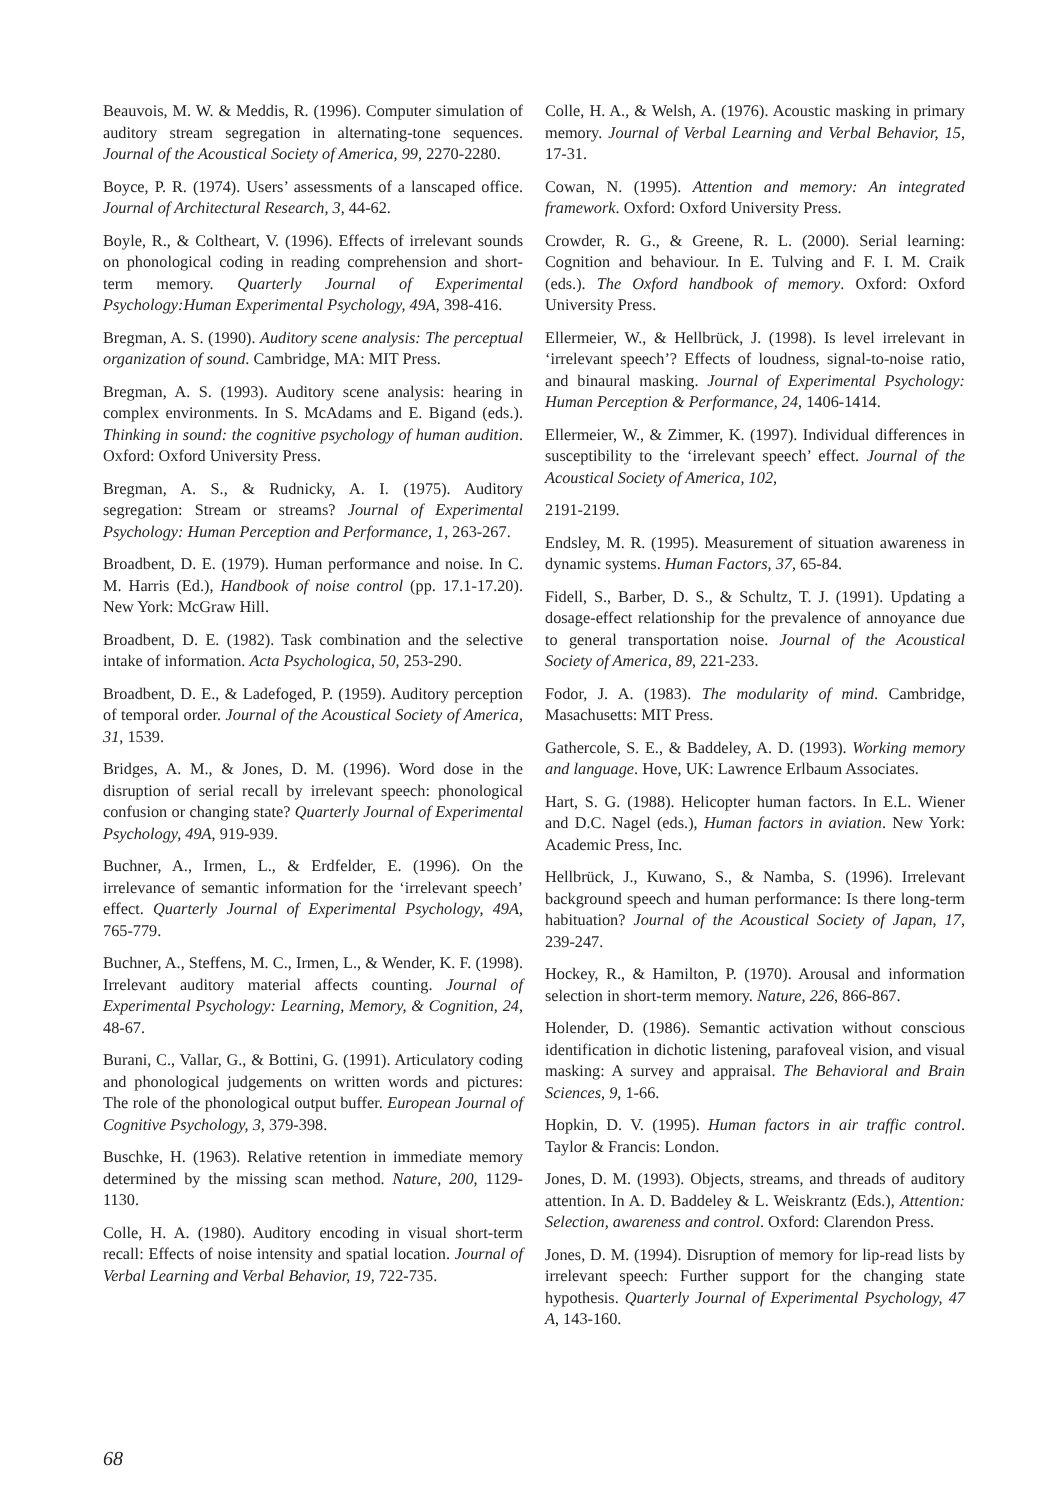Beauvois, M. W. & Meddis, R. (1996). Computer simulation of auditory stream segregation in alternating-tone sequences. Journal of the Acoustical Society of America, 99, 2270-2280.
Boyce, P. R. (1974). Users’ assessments of a lanscaped office. Journal of Architectural Research, 3, 44-62.
Boyle, R., & Coltheart, V. (1996). Effects of irrelevant sounds on phonological coding in reading comprehension and short-term memory. Quarterly Journal of Experimental Psychology:Human Experimental Psychology, 49A, 398-416.
Bregman, A. S. (1990). Auditory scene analysis: The perceptual organization of sound. Cambridge, MA: MIT Press.
Bregman, A. S. (1993). Auditory scene analysis: hearing in complex environments. In S. McAdams and E. Bigand (eds.). Thinking in sound: the cognitive psychology of human audition. Oxford: Oxford University Press.
Bregman, A. S., & Rudnicky, A. I. (1975). Auditory segregation: Stream or streams? Journal of Experimental Psychology: Human Perception and Performance, 1, 263-267.
Broadbent, D. E. (1979). Human performance and noise. In C. M. Harris (Ed.), Handbook of noise control (pp. 17.1-17.20). New York: McGraw Hill.
Broadbent, D. E. (1982). Task combination and the selective intake of information. Acta Psychologica, 50, 253-290.
Broadbent, D. E., & Ladefoged, P. (1959). Auditory perception of temporal order. Journal of the Acoustical Society of America, 31, 1539.
Bridges, A. M., & Jones, D. M. (1996). Word dose in the disruption of serial recall by irrelevant speech: phonological confusion or changing state? Quarterly Journal of Experimental Psychology, 49A, 919-939.
Buchner, A., Irmen, L., & Erdfelder, E. (1996). On the irrelevance of semantic information for the ‘irrelevant speech’ effect. Quarterly Journal of Experimental Psychology, 49A, 765-779.
Buchner, A., Steffens, M. C., Irmen, L., & Wender, K. F. (1998). Irrelevant auditory material affects counting. Journal of Experimental Psychology: Learning, Memory, & Cognition, 24, 48-67.
Burani, C., Vallar, G., & Bottini, G. (1991). Articulatory coding and phonological judgements on written words and pictures: The role of the phonological output buffer. European Journal of Cognitive Psychology, 3, 379-398.
Buschke, H. (1963). Relative retention in immediate memory determined by the missing scan method. Nature, 200, 1129-1130.
Colle, H. A. (1980). Auditory encoding in visual short-term recall: Effects of noise intensity and spatial location. Journal of Verbal Learning and Verbal Behavior, 19, 722-735.
Colle, H. A., & Welsh, A. (1976). Acoustic masking in primary memory. Journal of Verbal Learning and Verbal Behavior, 15, 17-31.
Cowan, N. (1995). Attention and memory: An integrated framework. Oxford: Oxford University Press.
Crowder, R. G., & Greene, R. L. (2000). Serial learning: Cognition and behaviour. In E. Tulving and F. I. M. Craik (eds.). The Oxford handbook of memory. Oxford: Oxford University Press.
Ellermeier, W., & Hellbrück, J. (1998). Is level irrelevant in ‘irrelevant speech’? Effects of loudness, signal-to-noise ratio, and binaural masking. Journal of Experimental Psychology: Human Perception & Performance, 24, 1406-1414.
Ellermeier, W., & Zimmer, K. (1997). Individual differences in susceptibility to the ‘irrelevant speech’ effect. Journal of the Acoustical Society of America, 102,
2191-2199.
Endsley, M. R. (1995). Measurement of situation awareness in dynamic systems. Human Factors, 37, 65-84.
Fidell, S., Barber, D. S., & Schultz, T. J. (1991). Updating a dosage-effect relationship for the prevalence of annoyance due to general transportation noise. Journal of the Acoustical Society of America, 89, 221-233.
Fodor, J. A. (1983). The modularity of mind. Cambridge, Masachusetts: MIT Press.
Gathercole, S. E., & Baddeley, A. D. (1993). Working memory and language. Hove, UK: Lawrence Erlbaum Associates.
Hart, S. G. (1988). Helicopter human factors. In E.L. Wiener and D.C. Nagel (eds.), Human factors in aviation. New York: Academic Press, Inc.
Hellbrück, J., Kuwano, S., & Namba, S. (1996). Irrelevant background speech and human performance: Is there long-term habituation? Journal of the Acoustical Society of Japan, 17, 239-247.
Hockey, R., & Hamilton, P. (1970). Arousal and information selection in short-term memory. Nature, 226, 866-867.
Holender, D. (1986). Semantic activation without conscious identification in dichotic listening, parafoveal vision, and visual masking: A survey and appraisal. The Behavioral and Brain Sciences, 9, 1-66.
Hopkin, D. V. (1995). Human factors in air traffic control. Taylor & Francis: London.
Jones, D. M. (1993). Objects, streams, and threads of auditory attention. In A. D. Baddeley & L. Weiskrantz (Eds.), Attention: Selection, awareness and control. Oxford: Clarendon Press.
Jones, D. M. (1994). Disruption of memory for lip-read lists by irrelevant speech: Further support for the changing state hypothesis. Quarterly Journal of Experimental Psychology, 47 A, 143-160.
68